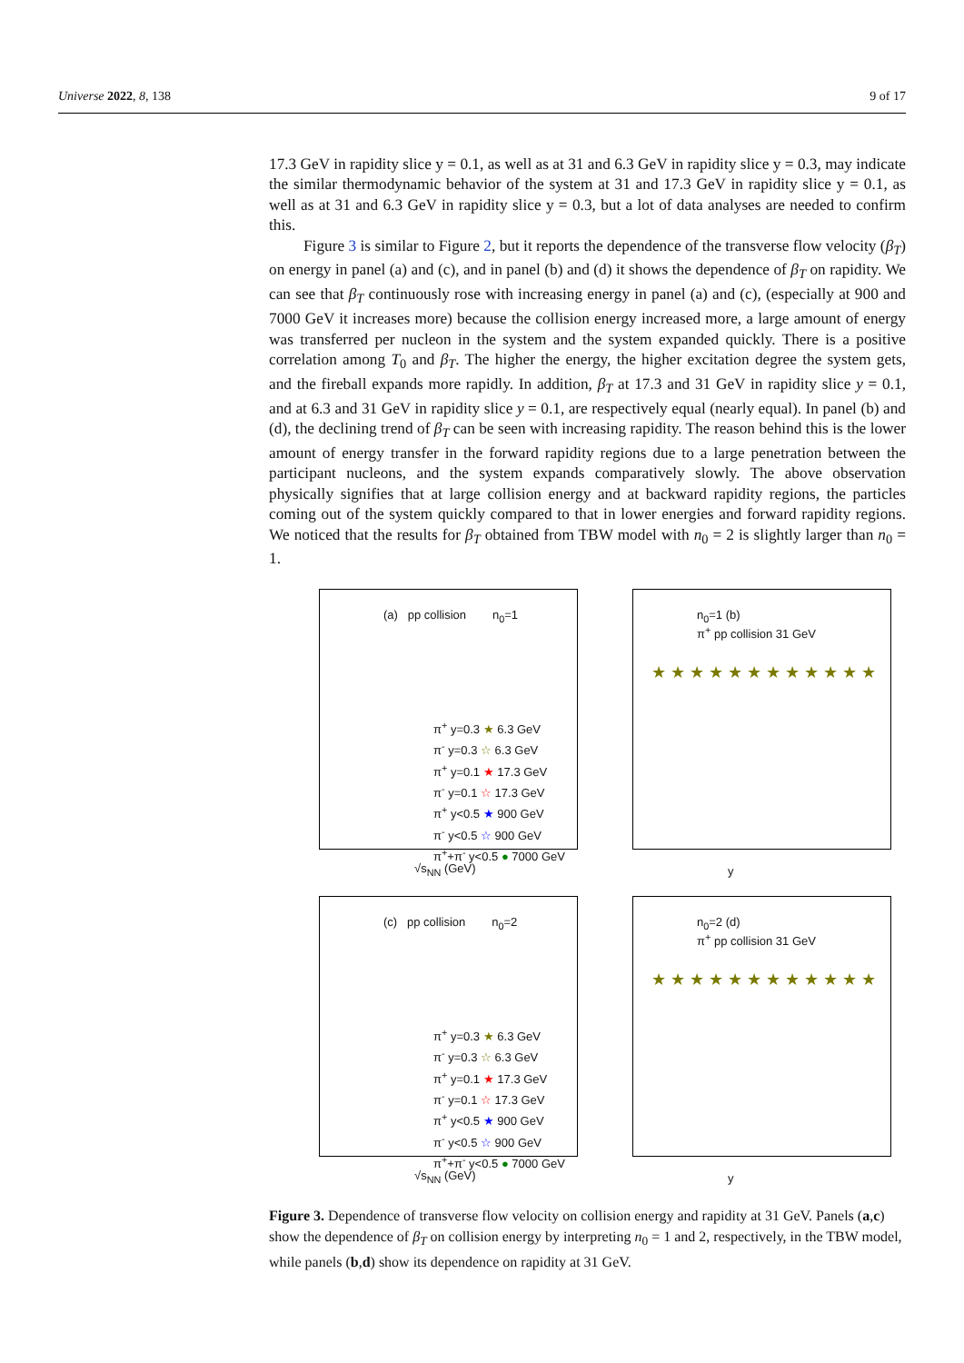Universe 2022, 8, 138 9 of 17
17.3 GeV in rapidity slice y = 0.1, as well as at 31 and 6.3 GeV in rapidity slice y = 0.3, may indicate the similar thermodynamic behavior of the system at 31 and 17.3 GeV in rapidity slice y = 0.1, as well as at 31 and 6.3 GeV in rapidity slice y = 0.3, but a lot of data analyses are needed to confirm this.
Figure 3 is similar to Figure 2, but it reports the dependence of the transverse flow velocity (β<sub>T</sub>) on energy in panel (a) and (c), and in panel (b) and (d) it shows the dependence of β<sub>T</sub> on rapidity. We can see that β<sub>T</sub> continuously rose with increasing energy in panel (a) and (c), (especially at 900 and 7000 GeV it increases more) because the collision energy increased more, a large amount of energy was transferred per nucleon in the system and the system expanded quickly. There is a positive correlation among T<sub>0</sub> and β<sub>T</sub>. The higher the energy, the higher excitation degree the system gets, and the fireball expands more rapidly. In addition, β<sub>T</sub> at 17.3 and 31 GeV in rapidity slice y = 0.1, and at 6.3 and 31 GeV in rapidity slice y = 0.1, are respectively equal (nearly equal). In panel (b) and (d), the declining trend of β<sub>T</sub> can be seen with increasing rapidity. The reason behind this is the lower amount of energy transfer in the forward rapidity regions due to a large penetration between the participant nucleons, and the system expands comparatively slowly. The above observation physically signifies that at large collision energy and at backward rapidity regions, the particles coming out of the system quickly compared to that in lower energies and forward rapidity regions. We noticed that the results for β<sub>T</sub> obtained from TBW model with n<sub>0</sub> = 2 is slightly larger than n<sub>0</sub> = 1.
(a) pp collision n<sub>0</sub>=1
π<sup>+</sup> y=0.3 ★ 6.3 GeV
π<sup>-</sup> y=0.3 ☆ 6.3 GeV
π<sup>+</sup> y=0.1 ★ 17.3 GeV
π<sup>-</sup> y=0.1 ☆ 17.3 GeV
π<sup>+</sup> y<0.5 ★ 900 GeV
π<sup>-</sup> y<0.5 ☆ 900 GeV
π<sup>+</sup>+π<sup>-</sup> y<0.5 ● 7000 GeV
√s<sub>NN</sub> (GeV)
n<sub>0</sub>=1 (b)
π<sup>+</sup> pp collision 31 GeV
★ ★ ★ ★ ★ ★ ★ ★ ★ ★ ★ ★
y
(c) pp collision n<sub>0</sub>=2
π<sup>+</sup> y=0.3 ★ 6.3 GeV
π<sup>-</sup> y=0.3 ☆ 6.3 GeV
π<sup>+</sup> y=0.1 ★ 17.3 GeV
π<sup>-</sup> y=0.1 ☆ 17.3 GeV
π<sup>+</sup> y<0.5 ★ 900 GeV
π<sup>-</sup> y<0.5 ☆ 900 GeV
π<sup>+</sup>+π<sup>-</sup> y<0.5 ● 7000 GeV
√s<sub>NN</sub> (GeV)
n<sub>0</sub>=2 (d)
π<sup>+</sup> pp collision 31 GeV
★ ★ ★ ★ ★ ★ ★ ★ ★ ★ ★ ★
y
Figure 3. Dependence of transverse flow velocity on collision energy and rapidity at 31 GeV. Panels (a,c) show the dependence of β<sub>T</sub> on collision energy by interpreting n<sub>0</sub> = 1 and 2, respectively, in the TBW model, while panels (b,d) show its dependence on rapidity at 31 GeV.